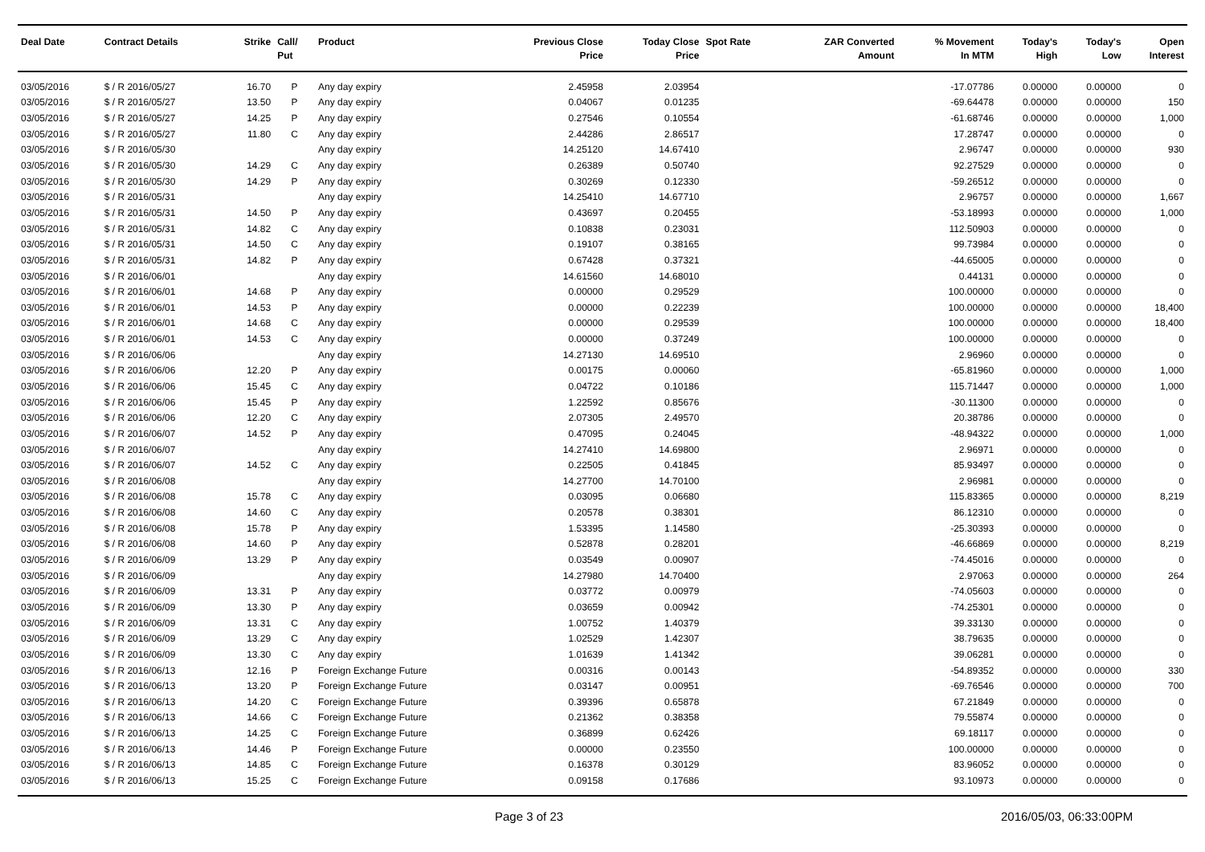| Deal Date | Contract Details | Strike | Call/ Put | Product | Previous Close Price | Today Close Price | Spot Rate | ZAR Converted Amount | % Movement In MTM | Today's High | Today's Low | Open Interest |
| --- | --- | --- | --- | --- | --- | --- | --- | --- | --- | --- | --- | --- |
| 03/05/2016 | $ / R 2016/05/27 | 16.70 | P | Any day expiry | 2.45958 | 2.03954 | | | -17.07786 | 0.00000 | 0.00000 | 0 |
| 03/05/2016 | $ / R 2016/05/27 | 13.50 | P | Any day expiry | 0.04067 | 0.01235 | | | -69.64478 | 0.00000 | 0.00000 | 150 |
| 03/05/2016 | $ / R 2016/05/27 | 14.25 | P | Any day expiry | 0.27546 | 0.10554 | | | -61.68746 | 0.00000 | 0.00000 | 1,000 |
| 03/05/2016 | $ / R 2016/05/27 | 11.80 | C | Any day expiry | 2.44286 | 2.86517 | | | 17.28747 | 0.00000 | 0.00000 | 0 |
| 03/05/2016 | $ / R 2016/05/30 | | | Any day expiry | 14.25120 | 14.67410 | | | 2.96747 | 0.00000 | 0.00000 | 930 |
| 03/05/2016 | $ / R 2016/05/30 | 14.29 | C | Any day expiry | 0.26389 | 0.50740 | | | 92.27529 | 0.00000 | 0.00000 | 0 |
| 03/05/2016 | $ / R 2016/05/30 | 14.29 | P | Any day expiry | 0.30269 | 0.12330 | | | -59.26512 | 0.00000 | 0.00000 | 0 |
| 03/05/2016 | $ / R 2016/05/31 | | | Any day expiry | 14.25410 | 14.67710 | | | 2.96757 | 0.00000 | 0.00000 | 1,667 |
| 03/05/2016 | $ / R 2016/05/31 | 14.50 | P | Any day expiry | 0.43697 | 0.20455 | | | -53.18993 | 0.00000 | 0.00000 | 1,000 |
| 03/05/2016 | $ / R 2016/05/31 | 14.82 | C | Any day expiry | 0.10838 | 0.23031 | | | 112.50903 | 0.00000 | 0.00000 | 0 |
| 03/05/2016 | $ / R 2016/05/31 | 14.50 | C | Any day expiry | 0.19107 | 0.38165 | | | 99.73984 | 0.00000 | 0.00000 | 0 |
| 03/05/2016 | $ / R 2016/05/31 | 14.82 | P | Any day expiry | 0.67428 | 0.37321 | | | -44.65005 | 0.00000 | 0.00000 | 0 |
| 03/05/2016 | $ / R 2016/06/01 | | | Any day expiry | 14.61560 | 14.68010 | | | 0.44131 | 0.00000 | 0.00000 | 0 |
| 03/05/2016 | $ / R 2016/06/01 | 14.68 | P | Any day expiry | 0.00000 | 0.29529 | | | 100.00000 | 0.00000 | 0.00000 | 0 |
| 03/05/2016 | $ / R 2016/06/01 | 14.53 | P | Any day expiry | 0.00000 | 0.22239 | | | 100.00000 | 0.00000 | 0.00000 | 18,400 |
| 03/05/2016 | $ / R 2016/06/01 | 14.68 | C | Any day expiry | 0.00000 | 0.29539 | | | 100.00000 | 0.00000 | 0.00000 | 18,400 |
| 03/05/2016 | $ / R 2016/06/01 | 14.53 | C | Any day expiry | 0.00000 | 0.37249 | | | 100.00000 | 0.00000 | 0.00000 | 0 |
| 03/05/2016 | $ / R 2016/06/06 | | | Any day expiry | 14.27130 | 14.69510 | | | 2.96960 | 0.00000 | 0.00000 | 0 |
| 03/05/2016 | $ / R 2016/06/06 | 12.20 | P | Any day expiry | 0.00175 | 0.00060 | | | -65.81960 | 0.00000 | 0.00000 | 1,000 |
| 03/05/2016 | $ / R 2016/06/06 | 15.45 | C | Any day expiry | 0.04722 | 0.10186 | | | 115.71447 | 0.00000 | 0.00000 | 1,000 |
| 03/05/2016 | $ / R 2016/06/06 | 15.45 | P | Any day expiry | 1.22592 | 0.85676 | | | -30.11300 | 0.00000 | 0.00000 | 0 |
| 03/05/2016 | $ / R 2016/06/06 | 12.20 | C | Any day expiry | 2.07305 | 2.49570 | | | 20.38786 | 0.00000 | 0.00000 | 0 |
| 03/05/2016 | $ / R 2016/06/07 | 14.52 | P | Any day expiry | 0.47095 | 0.24045 | | | -48.94322 | 0.00000 | 0.00000 | 1,000 |
| 03/05/2016 | $ / R 2016/06/07 | | | Any day expiry | 14.27410 | 14.69800 | | | 2.96971 | 0.00000 | 0.00000 | 0 |
| 03/05/2016 | $ / R 2016/06/07 | 14.52 | C | Any day expiry | 0.22505 | 0.41845 | | | 85.93497 | 0.00000 | 0.00000 | 0 |
| 03/05/2016 | $ / R 2016/06/08 | | | Any day expiry | 14.27700 | 14.70100 | | | 2.96981 | 0.00000 | 0.00000 | 0 |
| 03/05/2016 | $ / R 2016/06/08 | 15.78 | C | Any day expiry | 0.03095 | 0.06680 | | | 115.83365 | 0.00000 | 0.00000 | 8,219 |
| 03/05/2016 | $ / R 2016/06/08 | 14.60 | C | Any day expiry | 0.20578 | 0.38301 | | | 86.12310 | 0.00000 | 0.00000 | 0 |
| 03/05/2016 | $ / R 2016/06/08 | 15.78 | P | Any day expiry | 1.53395 | 1.14580 | | | -25.30393 | 0.00000 | 0.00000 | 0 |
| 03/05/2016 | $ / R 2016/06/08 | 14.60 | P | Any day expiry | 0.52878 | 0.28201 | | | -46.66869 | 0.00000 | 0.00000 | 8,219 |
| 03/05/2016 | $ / R 2016/06/09 | 13.29 | P | Any day expiry | 0.03549 | 0.00907 | | | -74.45016 | 0.00000 | 0.00000 | 0 |
| 03/05/2016 | $ / R 2016/06/09 | | | Any day expiry | 14.27980 | 14.70400 | | | 2.97063 | 0.00000 | 0.00000 | 264 |
| 03/05/2016 | $ / R 2016/06/09 | 13.31 | P | Any day expiry | 0.03772 | 0.00979 | | | -74.05603 | 0.00000 | 0.00000 | 0 |
| 03/05/2016 | $ / R 2016/06/09 | 13.30 | P | Any day expiry | 0.03659 | 0.00942 | | | -74.25301 | 0.00000 | 0.00000 | 0 |
| 03/05/2016 | $ / R 2016/06/09 | 13.31 | C | Any day expiry | 1.00752 | 1.40379 | | | 39.33130 | 0.00000 | 0.00000 | 0 |
| 03/05/2016 | $ / R 2016/06/09 | 13.29 | C | Any day expiry | 1.02529 | 1.42307 | | | 38.79635 | 0.00000 | 0.00000 | 0 |
| 03/05/2016 | $ / R 2016/06/09 | 13.30 | C | Any day expiry | 1.01639 | 1.41342 | | | 39.06281 | 0.00000 | 0.00000 | 0 |
| 03/05/2016 | $ / R 2016/06/13 | 12.16 | P | Foreign Exchange Future | 0.00316 | 0.00143 | | | -54.89352 | 0.00000 | 0.00000 | 330 |
| 03/05/2016 | $ / R 2016/06/13 | 13.20 | P | Foreign Exchange Future | 0.03147 | 0.00951 | | | -69.76546 | 0.00000 | 0.00000 | 700 |
| 03/05/2016 | $ / R 2016/06/13 | 14.20 | C | Foreign Exchange Future | 0.39396 | 0.65878 | | | 67.21849 | 0.00000 | 0.00000 | 0 |
| 03/05/2016 | $ / R 2016/06/13 | 14.66 | C | Foreign Exchange Future | 0.21362 | 0.38358 | | | 79.55874 | 0.00000 | 0.00000 | 0 |
| 03/05/2016 | $ / R 2016/06/13 | 14.25 | C | Foreign Exchange Future | 0.36899 | 0.62426 | | | 69.18117 | 0.00000 | 0.00000 | 0 |
| 03/05/2016 | $ / R 2016/06/13 | 14.46 | P | Foreign Exchange Future | 0.00000 | 0.23550 | | | 100.00000 | 0.00000 | 0.00000 | 0 |
| 03/05/2016 | $ / R 2016/06/13 | 14.85 | C | Foreign Exchange Future | 0.16378 | 0.30129 | | | 83.96052 | 0.00000 | 0.00000 | 0 |
| 03/05/2016 | $ / R 2016/06/13 | 15.25 | C | Foreign Exchange Future | 0.09158 | 0.17686 | | | 93.10973 | 0.00000 | 0.00000 | 0 |
Page 3 of 23 2016/05/03, 06:33:00PM